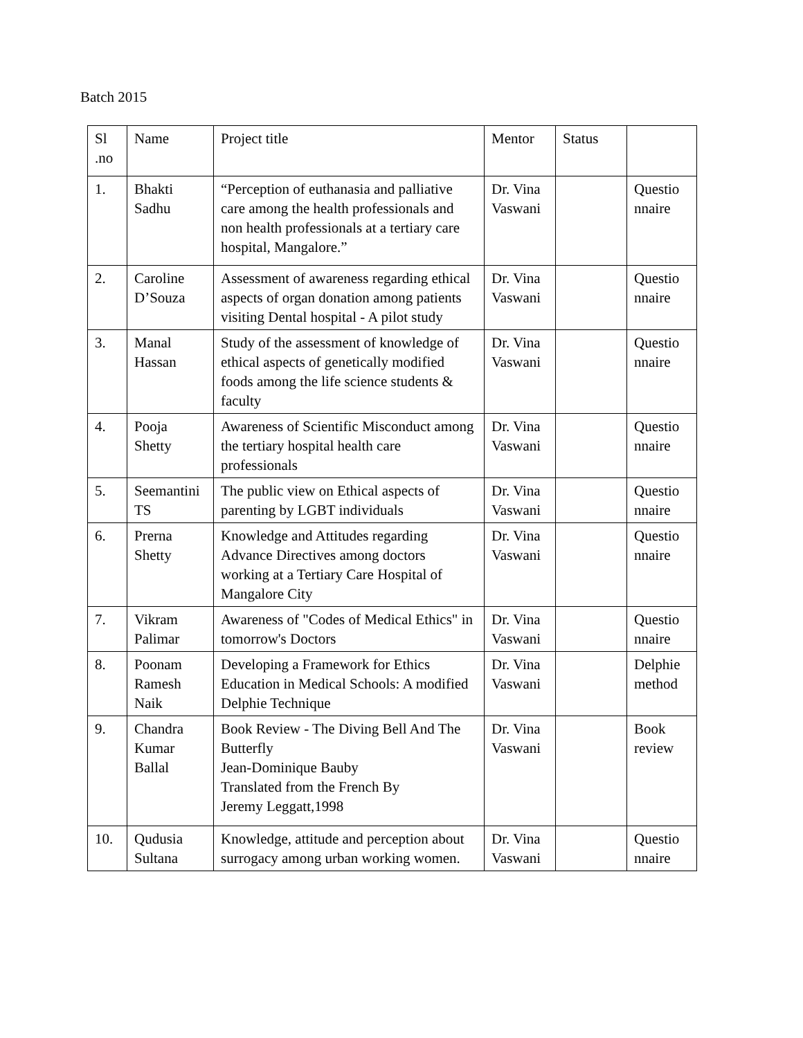Batch 2015
| Sl .no | Name | Project title | Mentor | Status | |
| 1. | Bhakti Sadhu | “Perception of euthanasia and palliative care among the health professionals and non health professionals at a tertiary care hospital, Mangalore.” | Dr. Vina Vaswani | | Questio nnaire |
| 2. | Caroline D’Souza | Assessment of awareness regarding ethical aspects of organ donation among patients visiting Dental hospital - A pilot study | Dr. Vina Vaswani | | Questio nnaire |
| 3. | Manal Hassan | Study of the assessment of knowledge of ethical aspects of genetically modified foods among the life science students & faculty | Dr. Vina Vaswani | | Questio nnaire |
| 4. | Pooja Shetty | Awareness of Scientific Misconduct among the tertiary hospital health care professionals | Dr. Vina Vaswani | | Questio nnaire |
| 5. | Seemantini TS | The public view on Ethical aspects of parenting by LGBT individuals | Dr. Vina Vaswani | | Questio nnaire |
| 6. | Prerna Shetty | Knowledge and Attitudes regarding Advance Directives among doctors working at a Tertiary Care Hospital of Mangalore City | Dr. Vina Vaswani | | Questio nnaire |
| 7. | Vikram Palimar | Awareness of "Codes of Medical Ethics" in tomorrow's Doctors | Dr. Vina Vaswani | | Questio nnaire |
| 8. | Poonam Ramesh Naik | Developing a Framework for Ethics Education in Medical Schools: A modified Delphie Technique | Dr. Vina Vaswani | | Delphie method |
| 9. | Chandra Kumar Ballal | Book Review - The Diving Bell And The Butterfly Jean-Dominique Bauby Translated from the French By Jeremy Leggatt,1998 | Dr. Vina Vaswani | | Book review |
| 10. | Qudusia Sultana | Knowledge, attitude and perception about surrogacy among urban working women. | Dr. Vina Vaswani | | Questio nnaire |